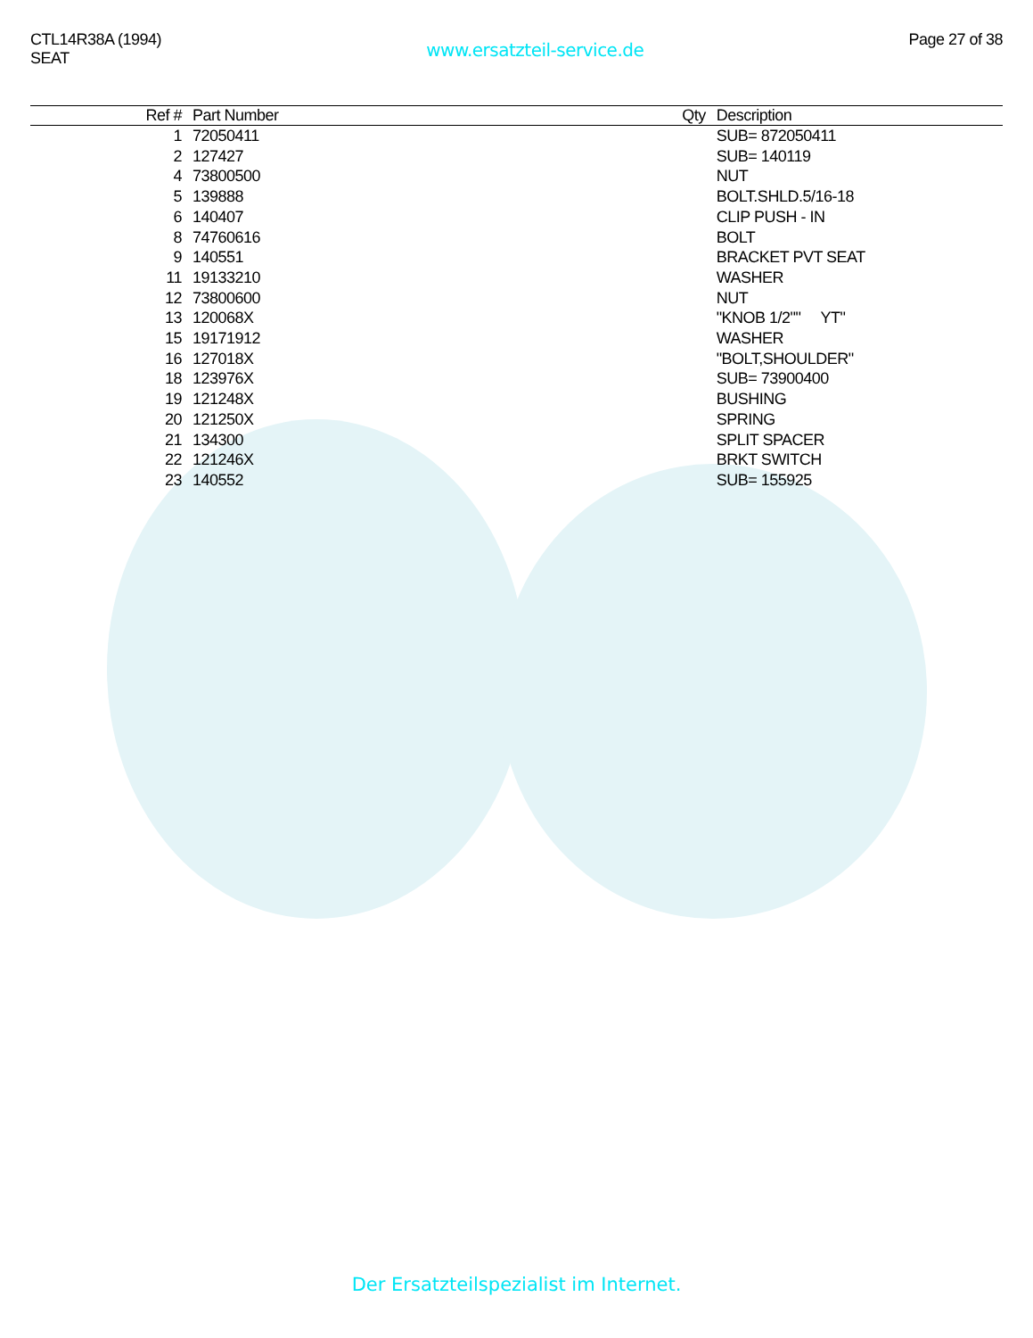CTL14R38A (1994)
SEAT
www.ersatzteil-service.de
Page 27 of 38
| Ref # | Part Number | Qty | Description |
| --- | --- | --- | --- |
| 1 | 72050411 | | SUB= 872050411 |
| 2 | 127427 | | SUB= 140119 |
| 4 | 73800500 | | NUT |
| 5 | 139888 | | BOLT.SHLD.5/16-18 |
| 6 | 140407 | | CLIP PUSH - IN |
| 8 | 74760616 | | BOLT |
| 9 | 140551 | | BRACKET PVT SEAT |
| 11 | 19133210 | | WASHER |
| 12 | 73800600 | | NUT |
| 13 | 120068X | | "KNOB 1/2"" YT" |
| 15 | 19171912 | | WASHER |
| 16 | 127018X | | "BOLT,SHOULDER" |
| 18 | 123976X | | SUB= 73900400 |
| 19 | 121248X | | BUSHING |
| 20 | 121250X | | SPRING |
| 21 | 134300 | | SPLIT SPACER |
| 22 | 121246X | | BRKT SWITCH |
| 23 | 140552 | | SUB= 155925 |
Der Ersatzteilspezialist im Internet.